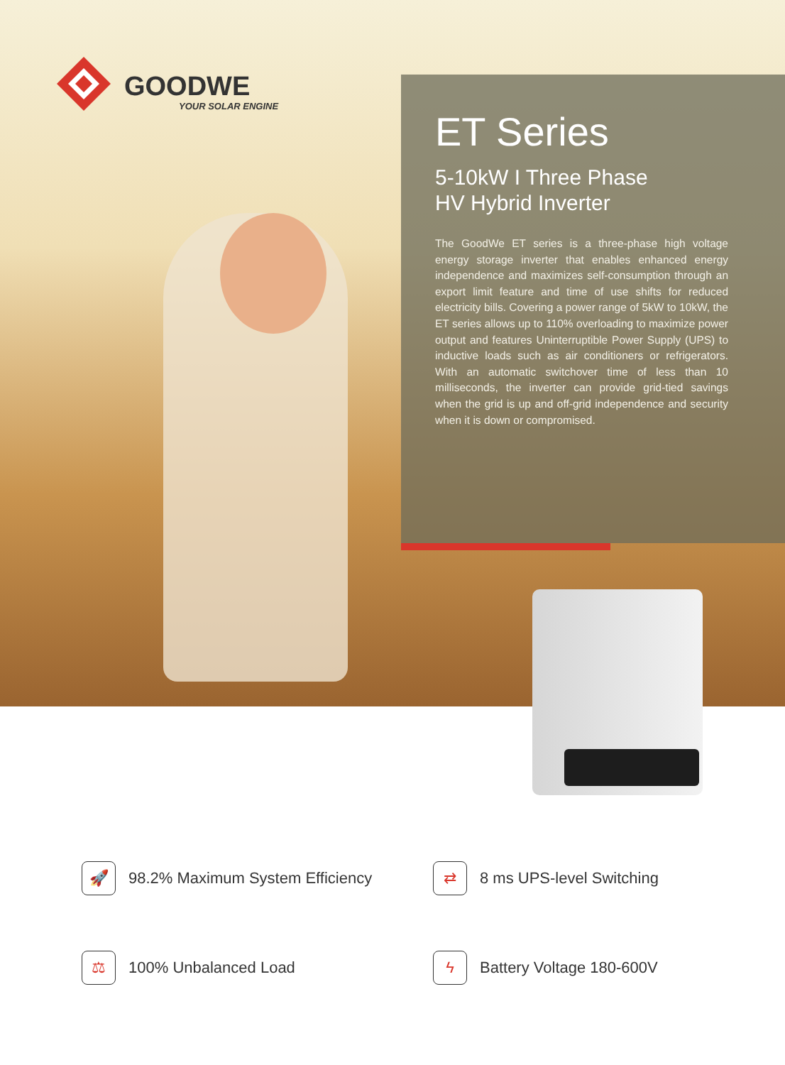GOODWE
YOUR SOLAR ENGINE
ET Series
5-10kW I Three Phase
HV Hybrid Inverter
The GoodWe ET series is a three-phase high voltage energy storage inverter that enables enhanced energy independence and maximizes self-consumption through an export limit feature and time of use shifts for reduced electricity bills. Covering a power range of 5kW to 10kW, the ET series allows up to 110% overloading to maximize power output and features Uninterruptible Power Supply (UPS) to inductive loads such as air conditioners or refrigerators. With an automatic switchover time of less than 10 milliseconds, the inverter can provide grid-tied savings when the grid is up and off-grid independence and security when it is down or compromised.
🚀
98.2% Maximum System Efficiency
⇄
8 ms UPS-level Switching
⚖
100% Unbalanced Load
ϟ
Battery Voltage 180-600V